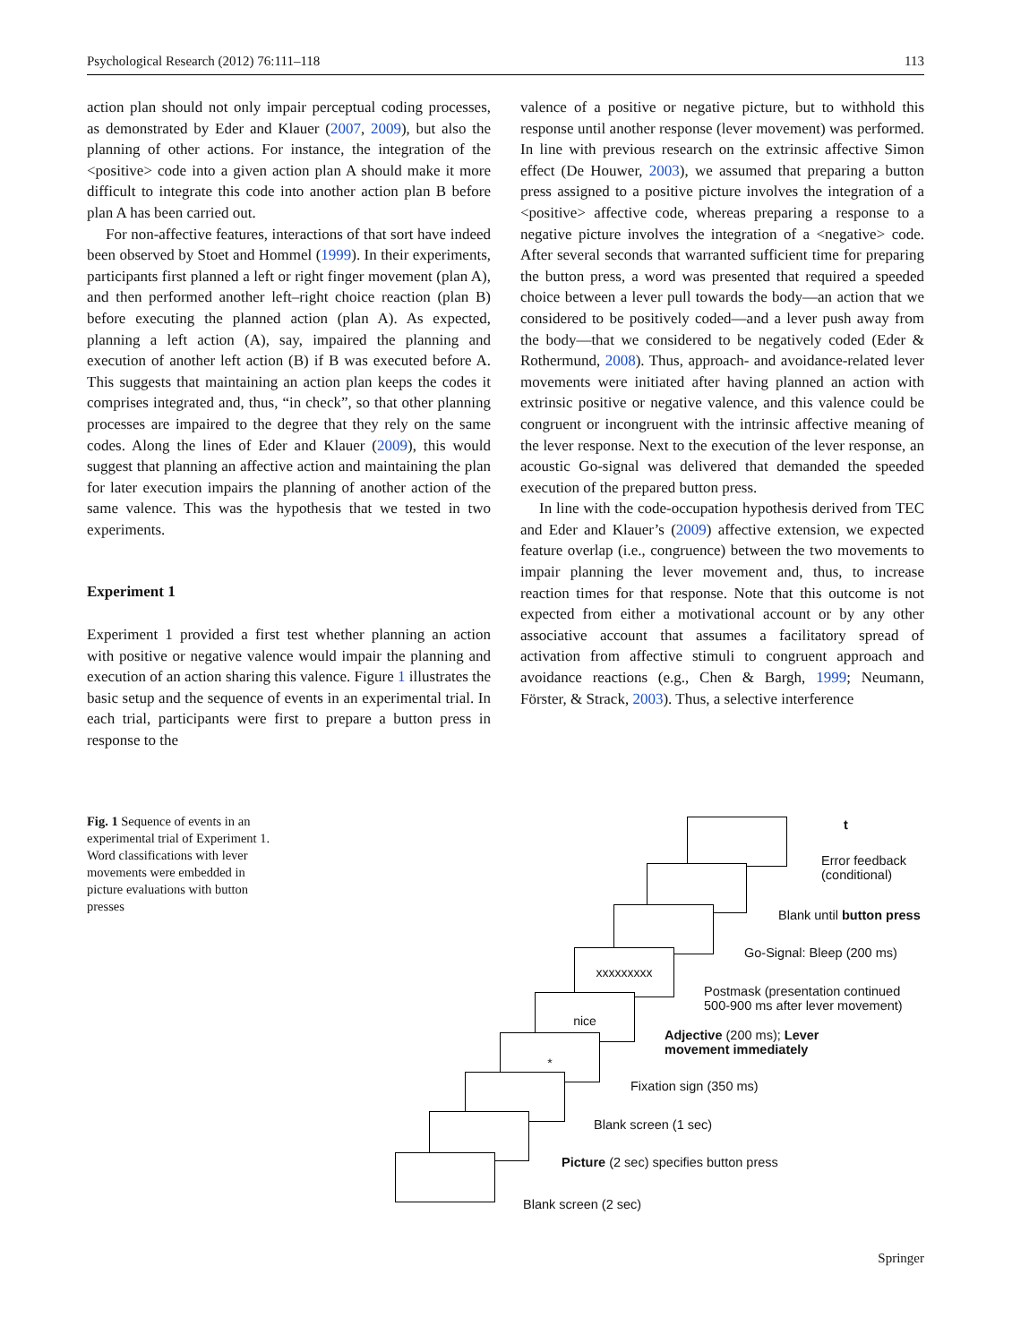Psychological Research (2012) 76:111–118 113
action plan should not only impair perceptual coding processes, as demonstrated by Eder and Klauer (2007, 2009), but also the planning of other actions. For instance, the integration of the <positive> code into a given action plan A should make it more difficult to integrate this code into another action plan B before plan A has been carried out.
For non-affective features, interactions of that sort have indeed been observed by Stoet and Hommel (1999). In their experiments, participants first planned a left or right finger movement (plan A), and then performed another left–right choice reaction (plan B) before executing the planned action (plan A). As expected, planning a left action (A), say, impaired the planning and execution of another left action (B) if B was executed before A. This suggests that maintaining an action plan keeps the codes it comprises integrated and, thus, “in check”, so that other planning processes are impaired to the degree that they rely on the same codes. Along the lines of Eder and Klauer (2009), this would suggest that planning an affective action and maintaining the plan for later execution impairs the planning of another action of the same valence. This was the hypothesis that we tested in two experiments.
Experiment 1
Experiment 1 provided a first test whether planning an action with positive or negative valence would impair the planning and execution of an action sharing this valence. Figure 1 illustrates the basic setup and the sequence of events in an experimental trial. In each trial, participants were first to prepare a button press in response to the
valence of a positive or negative picture, but to withhold this response until another response (lever movement) was performed. In line with previous research on the extrinsic affective Simon effect (De Houwer, 2003), we assumed that preparing a button press assigned to a positive picture involves the integration of a <positive> affective code, whereas preparing a response to a negative picture involves the integration of a <negative> code. After several seconds that warranted sufficient time for preparing the button press, a word was presented that required a speeded choice between a lever pull towards the body—an action that we considered to be positively coded—and a lever push away from the body—that we considered to be negatively coded (Eder & Rothermund, 2008). Thus, approach- and avoidance-related lever movements were initiated after having planned an action with extrinsic positive or negative valence, and this valence could be congruent or incongruent with the intrinsic affective meaning of the lever response. Next to the execution of the lever response, an acoustic Go-signal was delivered that demanded the speeded execution of the prepared button press.
In line with the code-occupation hypothesis derived from TEC and Eder and Klauer’s (2009) affective extension, we expected feature overlap (i.e., congruence) between the two movements to impair planning the lever movement and, thus, to increase reaction times for that response. Note that this outcome is not expected from either a motivational account or by any other associative account that assumes a facilitatory spread of activation from affective stimuli to congruent approach and avoidance reactions (e.g., Chen & Bargh, 1999; Neumann, Förster, & Strack, 2003). Thus, a selective interference
Fig. 1 Sequence of events in an experimental trial of Experiment 1. Word classifications with lever movements were embedded in picture evaluations with button presses
xxxxxxxxx
nice
*
t
Error feedback
(conditional)
Blank until button press
Go-Signal: Bleep (200 ms)
Postmask (presentation continued
500-900 ms after lever movement)
Adjective (200 ms); Lever
movement immediately
Fixation sign (350 ms)
Blank screen (1 sec)
Picture (2 sec) specifies button press
Blank screen (2 sec)
Springer